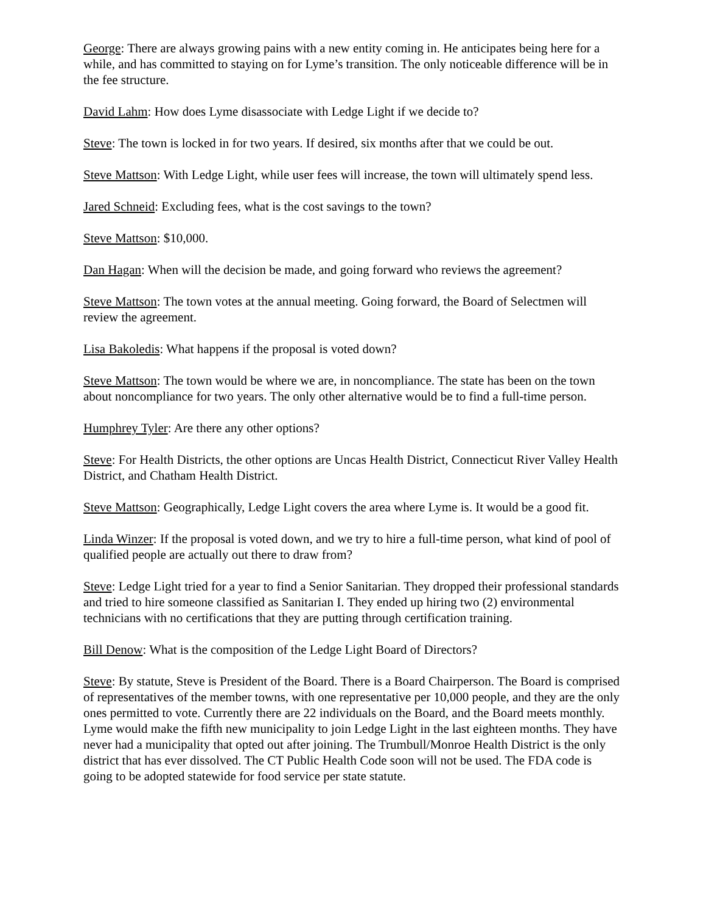George: There are always growing pains with a new entity coming in. He anticipates being here for a while, and has committed to staying on for Lyme’s transition. The only noticeable difference will be in the fee structure.
David Lahm: How does Lyme disassociate with Ledge Light if we decide to?
Steve: The town is locked in for two years. If desired, six months after that we could be out.
Steve Mattson: With Ledge Light, while user fees will increase, the town will ultimately spend less.
Jared Schneid: Excluding fees, what is the cost savings to the town?
Steve Mattson: $10,000.
Dan Hagan: When will the decision be made, and going forward who reviews the agreement?
Steve Mattson: The town votes at the annual meeting. Going forward, the Board of Selectmen will review the agreement.
Lisa Bakoledis: What happens if the proposal is voted down?
Steve Mattson: The town would be where we are, in noncompliance. The state has been on the town about noncompliance for two years. The only other alternative would be to find a full-time person.
Humphrey Tyler: Are there any other options?
Steve: For Health Districts, the other options are Uncas Health District, Connecticut River Valley Health District, and Chatham Health District.
Steve Mattson: Geographically, Ledge Light covers the area where Lyme is. It would be a good fit.
Linda Winzer: If the proposal is voted down, and we try to hire a full-time person, what kind of pool of qualified people are actually out there to draw from?
Steve: Ledge Light tried for a year to find a Senior Sanitarian. They dropped their professional standards and tried to hire someone classified as Sanitarian I. They ended up hiring two (2) environmental technicians with no certifications that they are putting through certification training.
Bill Denow: What is the composition of the Ledge Light Board of Directors?
Steve: By statute, Steve is President of the Board. There is a Board Chairperson. The Board is comprised of representatives of the member towns, with one representative per 10,000 people, and they are the only ones permitted to vote. Currently there are 22 individuals on the Board, and the Board meets monthly. Lyme would make the fifth new municipality to join Ledge Light in the last eighteen months. They have never had a municipality that opted out after joining. The Trumbull/Monroe Health District is the only district that has ever dissolved. The CT Public Health Code soon will not be used. The FDA code is going to be adopted statewide for food service per state statute.